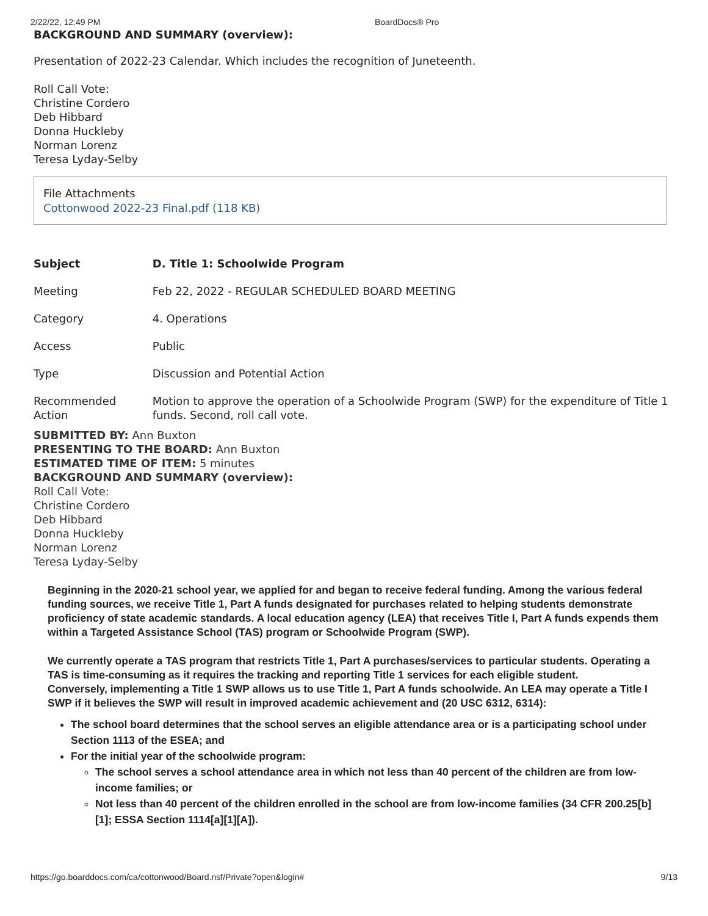2/22/22, 12:49 PM BoardDocs® Pro
BACKGROUND AND SUMMARY (overview):
Presentation of 2022-23 Calendar. Which includes the recognition of Juneteenth.
Roll Call Vote:
Christine Cordero
Deb Hibbard
Donna Huckleby
Norman Lorenz
Teresa Lyday-Selby
File Attachments
Cottonwood 2022-23 Final.pdf (118 KB)
| Subject | D. Title 1: Schoolwide Program |
| Meeting | Feb 22, 2022 - REGULAR SCHEDULED BOARD MEETING |
| Category | 4. Operations |
| Access | Public |
| Type | Discussion and Potential Action |
| Recommended Action | Motion to approve the operation of a Schoolwide Program (SWP) for the expenditure of Title 1 funds. Second, roll call vote. |
SUBMITTED BY: Ann Buxton
PRESENTING TO THE BOARD: Ann Buxton
ESTIMATED TIME OF ITEM: 5 minutes
BACKGROUND AND SUMMARY (overview):
Roll Call Vote:
Christine Cordero
Deb Hibbard
Donna Huckleby
Norman Lorenz
Teresa Lyday-Selby
Beginning in the 2020-21 school year, we applied for and began to receive federal funding. Among the various federal funding sources, we receive Title 1, Part A funds designated for purchases related to helping students demonstrate proficiency of state academic standards. A local education agency (LEA) that receives Title I, Part A funds expends them within a Targeted Assistance School (TAS) program or Schoolwide Program (SWP).
We currently operate a TAS program that restricts Title 1, Part A purchases/services to particular students. Operating a TAS is time-consuming as it requires the tracking and reporting Title 1 services for each eligible student.
Conversely, implementing a Title 1 SWP allows us to use Title 1, Part A funds schoolwide. An LEA may operate a Title I SWP if it believes the SWP will result in improved academic achievement and (20 USC 6312, 6314):
The school board determines that the school serves an eligible attendance area or is a participating school under Section 1113 of the ESEA; and
For the initial year of the schoolwide program:
The school serves a school attendance area in which not less than 40 percent of the children are from low-income families; or
Not less than 40 percent of the children enrolled in the school are from low-income families (34 CFR 200.25[b][1]; ESSA Section 1114[a][1][A]).
https://go.boarddocs.com/ca/cottonwood/Board.nsf/Private?open&login# 9/13